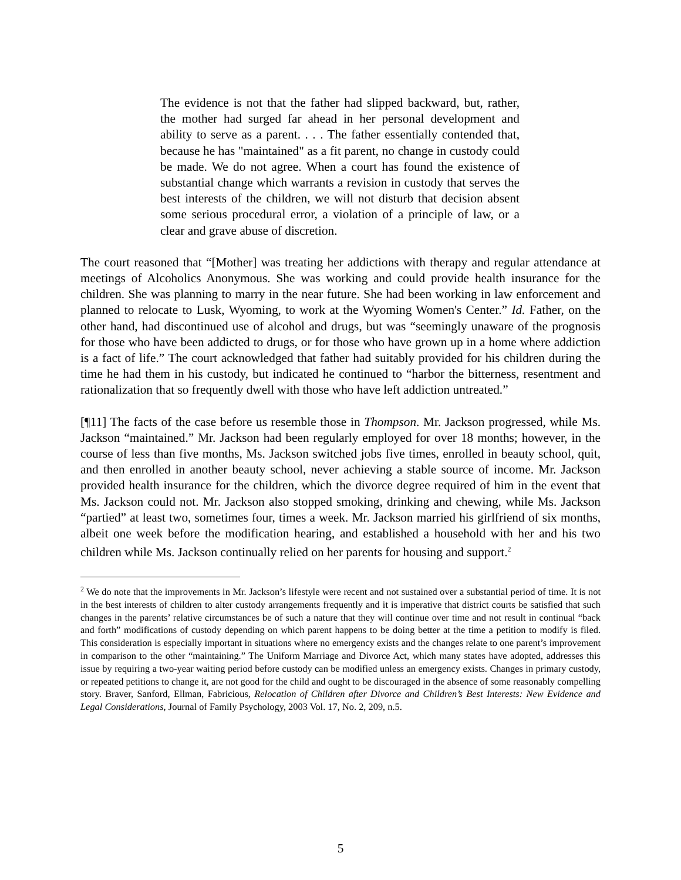The evidence is not that the father had slipped backward, but, rather, the mother had surged far ahead in her personal development and ability to serve as a parent. . . . The father essentially contended that, because he has "maintained" as a fit parent, no change in custody could be made. We do not agree. When a court has found the existence of substantial change which warrants a revision in custody that serves the best interests of the children, we will not disturb that decision absent some serious procedural error, a violation of a principle of law, or a clear and grave abuse of discretion.
The court reasoned that “[Mother] was treating her addictions with therapy and regular attendance at meetings of Alcoholics Anonymous. She was working and could provide health insurance for the children. She was planning to marry in the near future. She had been working in law enforcement and planned to relocate to Lusk, Wyoming, to work at the Wyoming Women's Center.” Id. Father, on the other hand, had discontinued use of alcohol and drugs, but was “seemingly unaware of the prognosis for those who have been addicted to drugs, or for those who have grown up in a home where addiction is a fact of life.” The court acknowledged that father had suitably provided for his children during the time he had them in his custody, but indicated he continued to “harbor the bitterness, resentment and rationalization that so frequently dwell with those who have left addiction untreated.”
[¶11] The facts of the case before us resemble those in Thompson. Mr. Jackson progressed, while Ms. Jackson “maintained.” Mr. Jackson had been regularly employed for over 18 months; however, in the course of less than five months, Ms. Jackson switched jobs five times, enrolled in beauty school, quit, and then enrolled in another beauty school, never achieving a stable source of income. Mr. Jackson provided health insurance for the children, which the divorce degree required of him in the event that Ms. Jackson could not. Mr. Jackson also stopped smoking, drinking and chewing, while Ms. Jackson “partied” at least two, sometimes four, times a week. Mr. Jackson married his girlfriend of six months, albeit one week before the modification hearing, and established a household with her and his two children while Ms. Jackson continually relied on her parents for housing and support.<sup>2</sup>
<sup>2</sup> We do note that the improvements in Mr. Jackson’s lifestyle were recent and not sustained over a substantial period of time. It is not in the best interests of children to alter custody arrangements frequently and it is imperative that district courts be satisfied that such changes in the parents’ relative circumstances be of such a nature that they will continue over time and not result in continual “back and forth” modifications of custody depending on which parent happens to be doing better at the time a petition to modify is filed. This consideration is especially important in situations where no emergency exists and the changes relate to one parent’s improvement in comparison to the other “maintaining.” The Uniform Marriage and Divorce Act, which many states have adopted, addresses this issue by requiring a two-year waiting period before custody can be modified unless an emergency exists. Changes in primary custody, or repeated petitions to change it, are not good for the child and ought to be discouraged in the absence of some reasonably compelling story. Braver, Sanford, Ellman, Fabricious, Relocation of Children after Divorce and Children’s Best Interests: New Evidence and Legal Considerations, Journal of Family Psychology, 2003 Vol. 17, No. 2, 209, n.5.
5